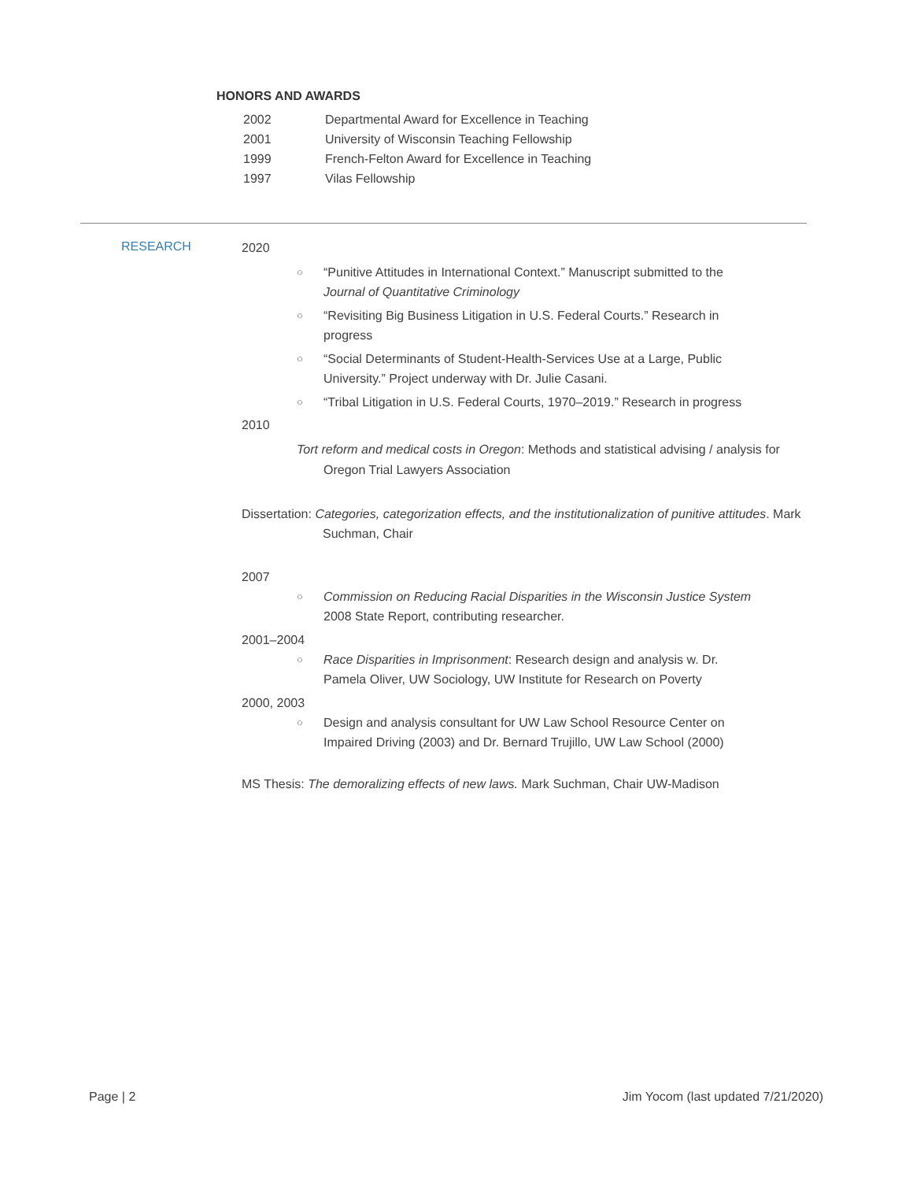HONORS AND AWARDS
2002 Departmental Award for Excellence in Teaching
2001 University of Wisconsin Teaching Fellowship
1999 French-Felton Award for Excellence in Teaching
1997 Vilas Fellowship
RESEARCH
2020
○ “Punitive Attitudes in International Context.” Manuscript submitted to the Journal of Quantitative Criminology
○ “Revisiting Big Business Litigation in U.S. Federal Courts.” Research in progress
○ “Social Determinants of Student-Health-Services Use at a Large, Public University.” Project underway with Dr. Julie Casani.
○ “Tribal Litigation in U.S. Federal Courts, 1970–2019.” Research in progress
2010
Tort reform and medical costs in Oregon: Methods and statistical advising / analysis for Oregon Trial Lawyers Association
Dissertation: Categories, categorization effects, and the institutionalization of punitive attitudes. Mark Suchman, Chair
2007
○ Commission on Reducing Racial Disparities in the Wisconsin Justice System 2008 State Report, contributing researcher.
2001–2004
○ Race Disparities in Imprisonment: Research design and analysis w. Dr. Pamela Oliver, UW Sociology, UW Institute for Research on Poverty
2000, 2003
○ Design and analysis consultant for UW Law School Resource Center on Impaired Driving (2003) and Dr. Bernard Trujillo, UW Law School (2000)
MS Thesis: The demoralizing effects of new laws. Mark Suchman, Chair UW-Madison
Page | 2
Jim Yocom (last updated 7/21/2020)